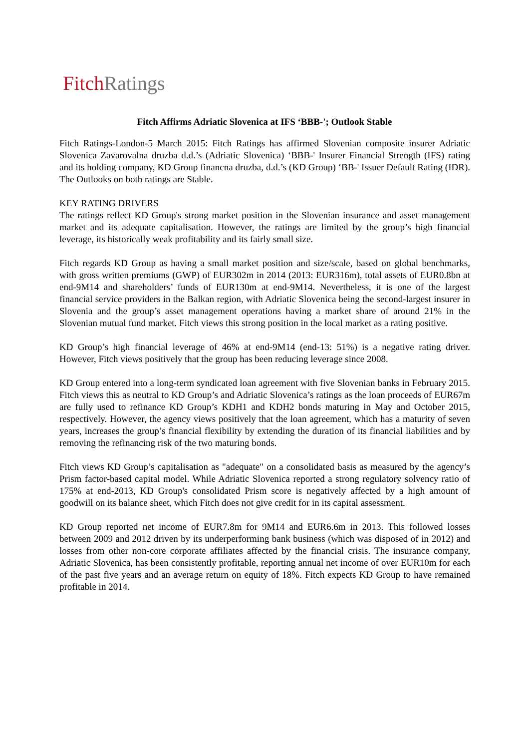Fitch Ratings
Fitch Affirms Adriatic Slovenica at IFS ‘BBB-'; Outlook Stable
Fitch Ratings-London-5 March 2015: Fitch Ratings has affirmed Slovenian composite insurer Adriatic Slovenica Zavarovalna druzba d.d.’s (Adriatic Slovenica) ‘BBB-' Insurer Financial Strength (IFS) rating and its holding company, KD Group financna druzba, d.d.’s (KD Group) ‘BB-' Issuer Default Rating (IDR). The Outlooks on both ratings are Stable.
KEY RATING DRIVERS
The ratings reflect KD Group's strong market position in the Slovenian insurance and asset management market and its adequate capitalisation. However, the ratings are limited by the group’s high financial leverage, its historically weak profitability and its fairly small size.
Fitch regards KD Group as having a small market position and size/scale, based on global benchmarks, with gross written premiums (GWP) of EUR302m in 2014 (2013: EUR316m), total assets of EUR0.8bn at end-9M14 and shareholders’ funds of EUR130m at end-9M14. Nevertheless, it is one of the largest financial service providers in the Balkan region, with Adriatic Slovenica being the second-largest insurer in Slovenia and the group’s asset management operations having a market share of around 21% in the Slovenian mutual fund market. Fitch views this strong position in the local market as a rating positive.
KD Group’s high financial leverage of 46% at end-9M14 (end-13: 51%) is a negative rating driver. However, Fitch views positively that the group has been reducing leverage since 2008.
KD Group entered into a long-term syndicated loan agreement with five Slovenian banks in February 2015. Fitch views this as neutral to KD Group’s and Adriatic Slovenica’s ratings as the loan proceeds of EUR67m are fully used to refinance KD Group’s KDH1 and KDH2 bonds maturing in May and October 2015, respectively. However, the agency views positively that the loan agreement, which has a maturity of seven years, increases the group’s financial flexibility by extending the duration of its financial liabilities and by removing the refinancing risk of the two maturing bonds.
Fitch views KD Group’s capitalisation as "adequate" on a consolidated basis as measured by the agency’s Prism factor-based capital model. While Adriatic Slovenica reported a strong regulatory solvency ratio of 175% at end-2013, KD Group's consolidated Prism score is negatively affected by a high amount of goodwill on its balance sheet, which Fitch does not give credit for in its capital assessment.
KD Group reported net income of EUR7.8m for 9M14 and EUR6.6m in 2013. This followed losses between 2009 and 2012 driven by its underperforming bank business (which was disposed of in 2012) and losses from other non-core corporate affiliates affected by the financial crisis. The insurance company, Adriatic Slovenica, has been consistently profitable, reporting annual net income of over EUR10m for each of the past five years and an average return on equity of 18%. Fitch expects KD Group to have remained profitable in 2014.